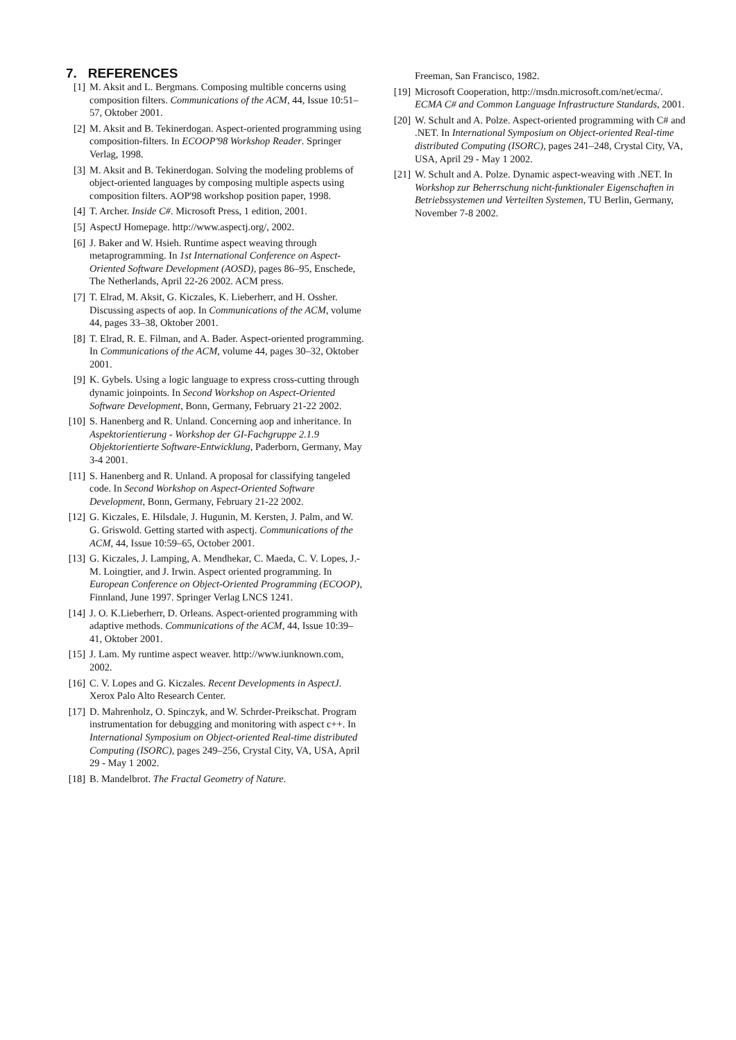7. REFERENCES
[1] M. Aksit and L. Bergmans. Composing multible concerns using composition filters. Communications of the ACM, 44, Issue 10:51–57, Oktober 2001.
[2] M. Aksit and B. Tekinerdogan. Aspect-oriented programming using composition-filters. In ECOOP'98 Workshop Reader. Springer Verlag, 1998.
[3] M. Aksit and B. Tekinerdogan. Solving the modeling problems of object-oriented languages by composing multiple aspects using composition filters. AOP'98 workshop position paper, 1998.
[4] T. Archer. Inside C#. Microsoft Press, 1 edition, 2001.
[5] AspectJ Homepage. http://www.aspectj.org/, 2002.
[6] J. Baker and W. Hsieh. Runtime aspect weaving through metaprogramming. In 1st International Conference on Aspect-Oriented Software Development (AOSD), pages 86–95, Enschede, The Netherlands, April 22-26 2002. ACM press.
[7] T. Elrad, M. Aksit, G. Kiczales, K. Lieberherr, and H. Ossher. Discussing aspects of aop. In Communications of the ACM, volume 44, pages 33–38, Oktober 2001.
[8] T. Elrad, R. E. Filman, and A. Bader. Aspect-oriented programming. In Communications of the ACM, volume 44, pages 30–32, Oktober 2001.
[9] K. Gybels. Using a logic language to express cross-cutting through dynamic joinpoints. In Second Workshop on Aspect-Oriented Software Development, Bonn, Germany, February 21-22 2002.
[10]
S. Hanenberg and R. Unland. Concerning aop and inheritance. In Aspektorientierung - Workshop der GI-Fachgruppe 2.1.9 Objektorientierte Software-Entwicklung, Paderborn, Germany, May 3-4 2001.
[11]
S. Hanenberg and R. Unland. A proposal for classifying tangeled code. In Second Workshop on Aspect-Oriented Software Development, Bonn, Germany, February 21-22 2002.
[12]
G. Kiczales, E. Hilsdale, J. Hugunin, M. Kersten, J. Palm, and W. G. Griswold. Getting started with aspectj. Communications of the ACM, 44, Issue 10:59–65, October 2001.
[13]
G. Kiczales, J. Lamping, A. Mendhekar, C. Maeda, C. V. Lopes, J.-M. Loingtier, and J. Irwin. Aspect oriented programming. In European Conference on Object-Oriented Programming (ECOOP), Finnland, June 1997. Springer Verlag LNCS 1241.
[14]
J. O. K.Lieberherr, D. Orleans. Aspect-oriented programming with adaptive methods. Communications of the ACM, 44, Issue 10:39–41, Oktober 2001.
[15]
J. Lam. My runtime aspect weaver. http://www.iunknown.com, 2002.
[16]
C. V. Lopes and G. Kiczales. Recent Developments in AspectJ. Xerox Palo Alto Research Center.
[17]
D. Mahrenholz, O. Spinczyk, and W. Schrder-Preikschat. Program instrumentation for debugging and monitoring with aspect c++. In International Symposium on Object-oriented Real-time distributed Computing (ISORC), pages 249–256, Crystal City, VA, USA, April 29 - May 1 2002.
[18]
B. Mandelbrot. The Fractal Geometry of Nature.
Freeman, San Francisco, 1982.
[19]
Microsoft Cooperation, http://msdn.microsoft.com/net/ecma/. ECMA C# and Common Language Infrastructure Standards, 2001.
[20]
W. Schult and A. Polze. Aspect-oriented programming with C# and .NET. In International Symposium on Object-oriented Real-time distributed Computing (ISORC), pages 241–248, Crystal City, VA, USA, April 29 - May 1 2002.
[21]
W. Schult and A. Polze. Dynamic aspect-weaving with .NET. In Workshop zur Beherrschung nicht-funktionaler Eigenschaften in Betriebssystemen und Verteilten Systemen, TU Berlin, Germany, November 7-8 2002.